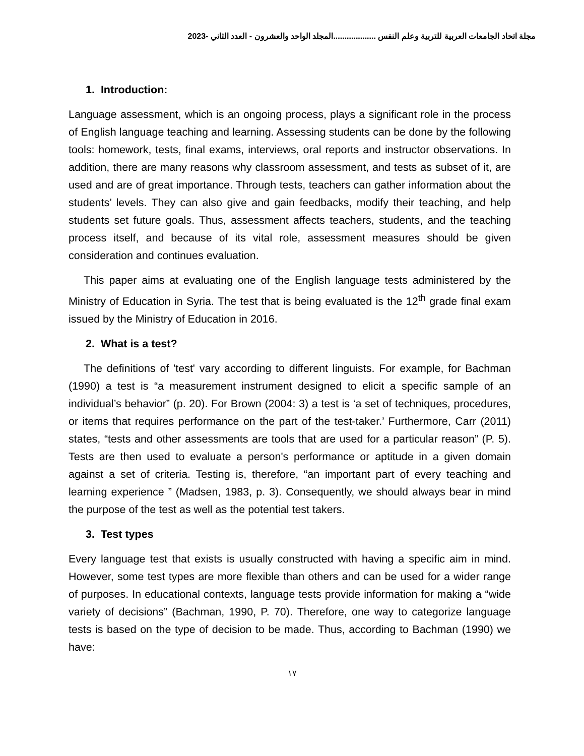مجلة اتحاد الجامعات العربية للتربية وعلم النفس ...................المجلد الواحد والعشرون - العدد الثاني -2023
1. Introduction:
Language assessment, which is an ongoing process, plays a significant role in the process of English language teaching and learning. Assessing students can be done by the following tools: homework, tests, final exams, interviews, oral reports and instructor observations. In addition, there are many reasons why classroom assessment, and tests as subset of it, are used and are of great importance. Through tests, teachers can gather information about the students’ levels. They can also give and gain feedbacks, modify their teaching, and help students set future goals. Thus, assessment affects teachers, students, and the teaching process itself, and because of its vital role, assessment measures should be given consideration and continues evaluation.
This paper aims at evaluating one of the English language tests administered by the Ministry of Education in Syria. The test that is being evaluated is the 12<sup>th</sup> grade final exam issued by the Ministry of Education in 2016.
2. What is a test?
The definitions of 'test' vary according to different linguists. For example, for Bachman (1990) a test is “a measurement instrument designed to elicit a specific sample of an individual’s behavior” (p. 20). For Brown (2004: 3) a test is ‘a set of techniques, procedures, or items that requires performance on the part of the test-taker.’ Furthermore, Carr (2011) states, “tests and other assessments are tools that are used for a particular reason” (P. 5). Tests are then used to evaluate a person's performance or aptitude in a given domain against a set of criteria. Testing is, therefore, “an important part of every teaching and learning experience ” (Madsen, 1983, p. 3). Consequently, we should always bear in mind the purpose of the test as well as the potential test takers.
3. Test types
Every language test that exists is usually constructed with having a specific aim in mind. However, some test types are more flexible than others and can be used for a wider range of purposes. In educational contexts, language tests provide information for making a “wide variety of decisions” (Bachman, 1990, P. 70). Therefore, one way to categorize language tests is based on the type of decision to be made. Thus, according to Bachman (1990) we have:
١٧